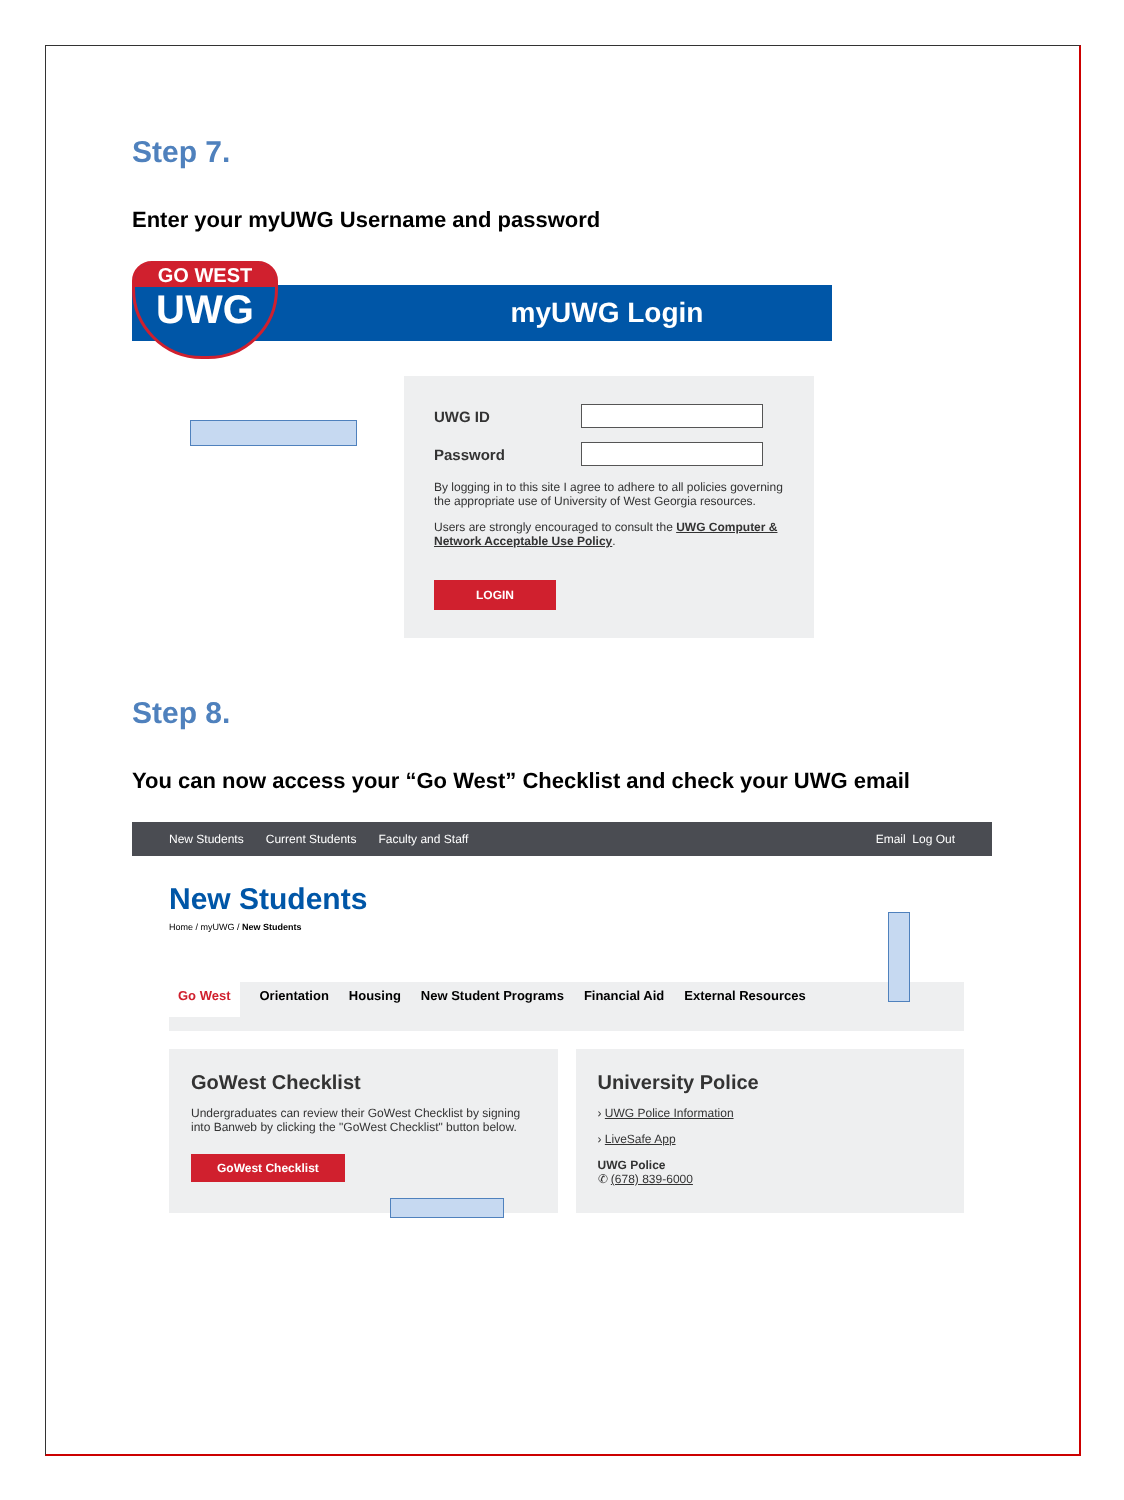Step 7.
Enter your myUWG Username and password
myUWG Login
GO WEST
UWG
UWG ID
Password
By logging in to this site I agree to adhere to all policies governing the appropriate use of University of West Georgia resources.
Users are strongly encouraged to consult the UWG Computer & Network Acceptable Use Policy.
LOGIN
Step 8.
You can now access your “Go West” Checklist and check your UWG email
New Students Current Students Faculty and Staff Email Log Out
New Students
Home / myUWG / New Students
Go West Orientation Housing New Student Programs Financial Aid External Resources
GoWest Checklist
Undergraduates can review their GoWest Checklist by signing into Banweb by clicking the "GoWest Checklist" button below.
GoWest Checklist
University Police
› UWG Police Information
› LiveSafe App
UWG Police
✆ (678) 839-6000